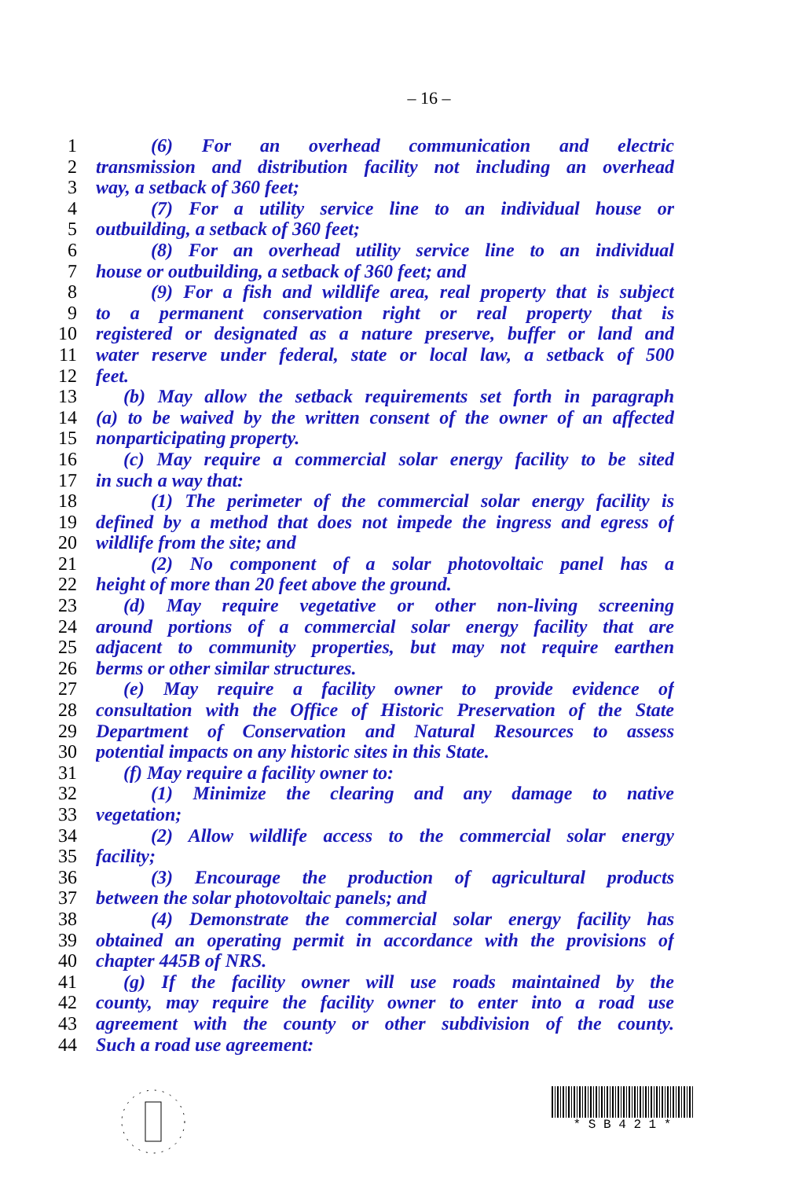– 16 –
1 (6) For an overhead communication and electric
2 transmission and distribution facility not including an overhead
3 way, a setback of 360 feet;
4 (7) For a utility service line to an individual house or
5 outbuilding, a setback of 360 feet;
6 (8) For an overhead utility service line to an individual
7 house or outbuilding, a setback of 360 feet; and
8 (9) For a fish and wildlife area, real property that is subject
9 to a permanent conservation right or real property that is
10 registered or designated as a nature preserve, buffer or land and
11 water reserve under federal, state or local law, a setback of 500
12 feet.
13 (b) May allow the setback requirements set forth in paragraph
14 (a) to be waived by the written consent of the owner of an affected
15 nonparticipating property.
16 (c) May require a commercial solar energy facility to be sited
17 in such a way that:
18 (1) The perimeter of the commercial solar energy facility is
19 defined by a method that does not impede the ingress and egress of
20 wildlife from the site; and
21 (2) No component of a solar photovoltaic panel has a
22 height of more than 20 feet above the ground.
23 (d) May require vegetative or other non-living screening
24 around portions of a commercial solar energy facility that are
25 adjacent to community properties, but may not require earthen
26 berms or other similar structures.
27 (e) May require a facility owner to provide evidence of
28 consultation with the Office of Historic Preservation of the State
29 Department of Conservation and Natural Resources to assess
30 potential impacts on any historic sites in this State.
31 (f) May require a facility owner to:
32 (1) Minimize the clearing and any damage to native
33 vegetation;
34 (2) Allow wildlife access to the commercial solar energy
35 facility;
36 (3) Encourage the production of agricultural products
37 between the solar photovoltaic panels; and
38 (4) Demonstrate the commercial solar energy facility has
39 obtained an operating permit in accordance with the provisions of
40 chapter 445B of NRS.
41 (g) If the facility owner will use roads maintained by the
42 county, may require the facility owner to enter into a road use
43 agreement with the county or other subdivision of the county.
44 Such a road use agreement:
* S B 4 2 1 *